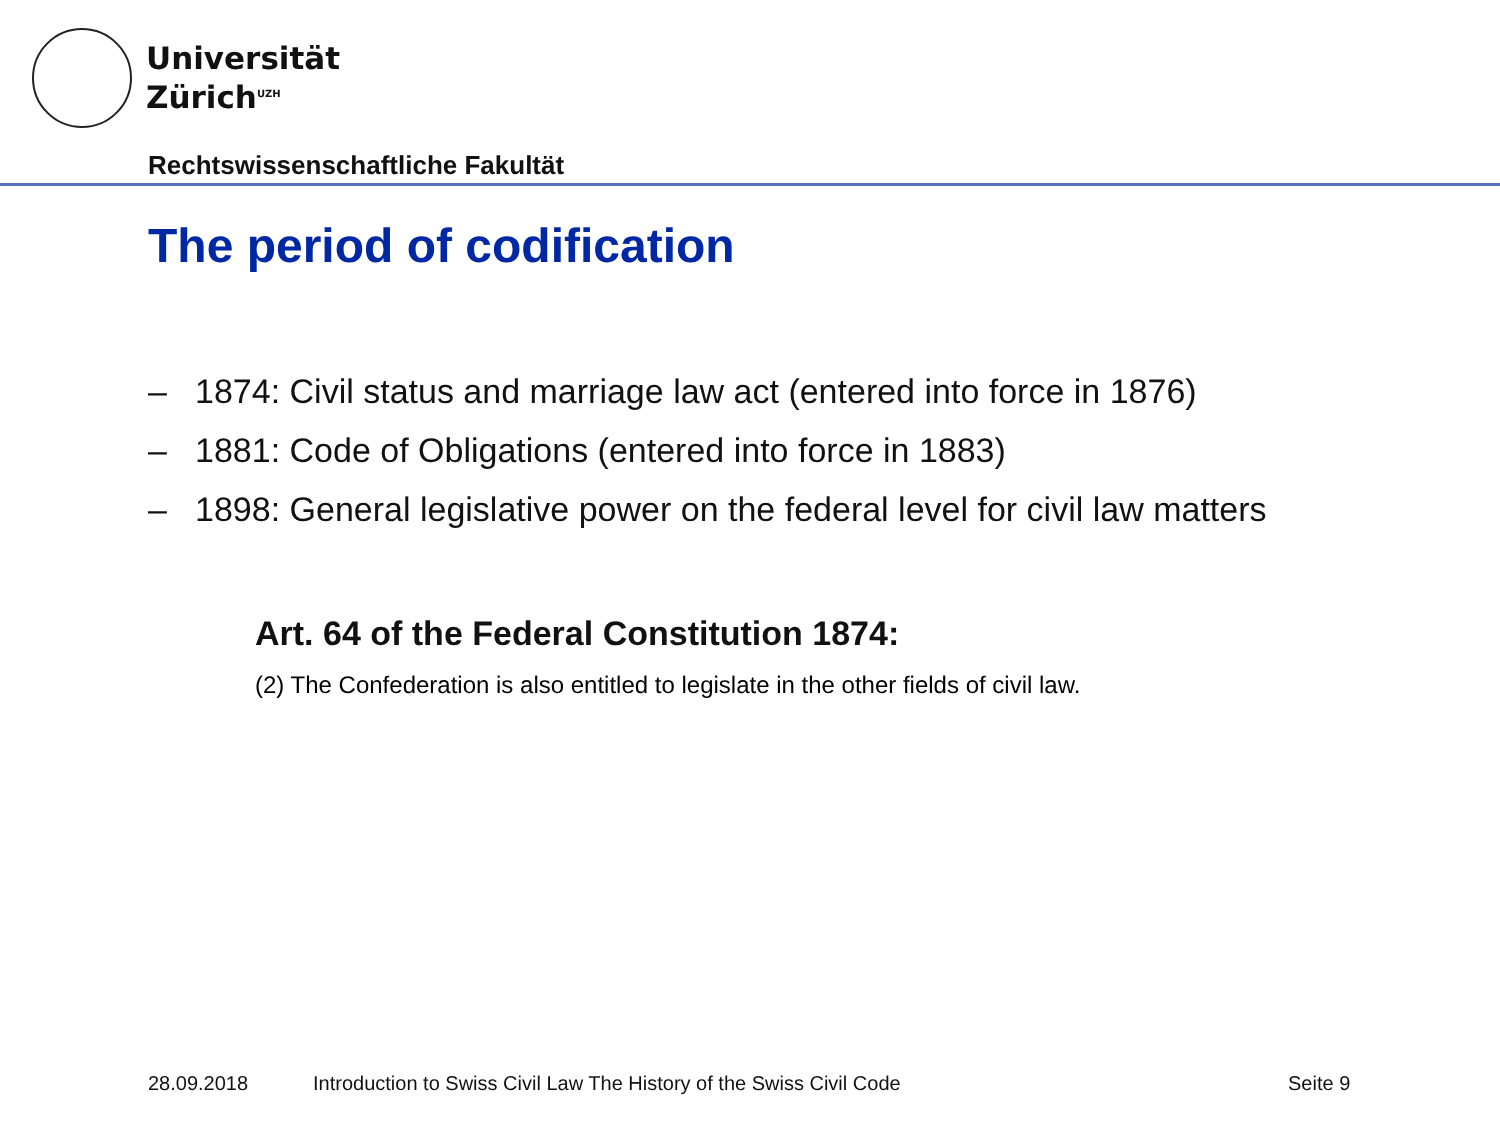Universität
Zürich<sup>UZH</sup>
Rechtswissenschaftliche Fakultät
The period of codification
– 1874: Civil status and marriage law act (entered into force in 1876)
– 1881: Code of Obligations (entered into force in 1883)
– 1898: General legislative power on the federal level for civil law matters
Art. 64 of the Federal Constitution 1874:
(2) The Confederation is also entitled to legislate in the other fields of civil law.
28.09.2018
Introduction to Swiss Civil Law The History of the Swiss Civil Code
Seite 9